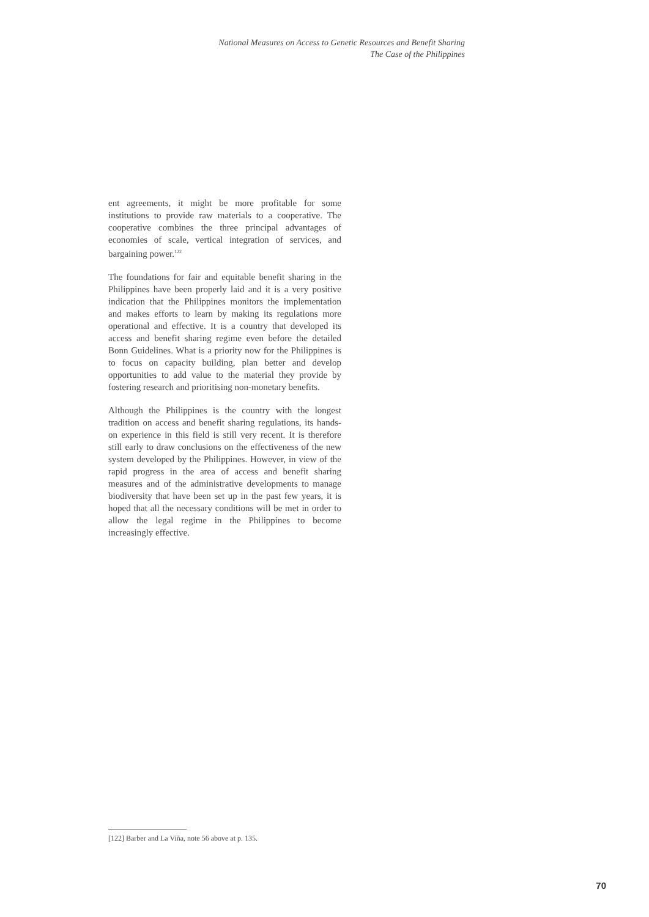National Measures on Access to Genetic Resources and Benefit Sharing
The Case of the Philippines
ent agreements, it might be more profitable for some institutions to provide raw materials to a cooperative. The cooperative combines the three principal advantages of economies of scale, vertical integration of services, and bargaining power.<sup>122</sup>
The foundations for fair and equitable benefit sharing in the Philippines have been properly laid and it is a very positive indication that the Philippines monitors the implementation and makes efforts to learn by making its regulations more operational and effective. It is a country that developed its access and benefit sharing regime even before the detailed Bonn Guidelines. What is a priority now for the Philippines is to focus on capacity building, plan better and develop opportunities to add value to the material they provide by fostering research and prioritising non-monetary benefits.
Although the Philippines is the country with the longest tradition on access and benefit sharing regulations, its hands-on experience in this field is still very recent. It is therefore still early to draw conclusions on the effectiveness of the new system developed by the Philippines. However, in view of the rapid progress in the area of access and benefit sharing measures and of the administrative developments to manage biodiversity that have been set up in the past few years, it is hoped that all the necessary conditions will be met in order to allow the legal regime in the Philippines to become increasingly effective.
[122] Barber and La Viña, note 56 above at p. 135.
70